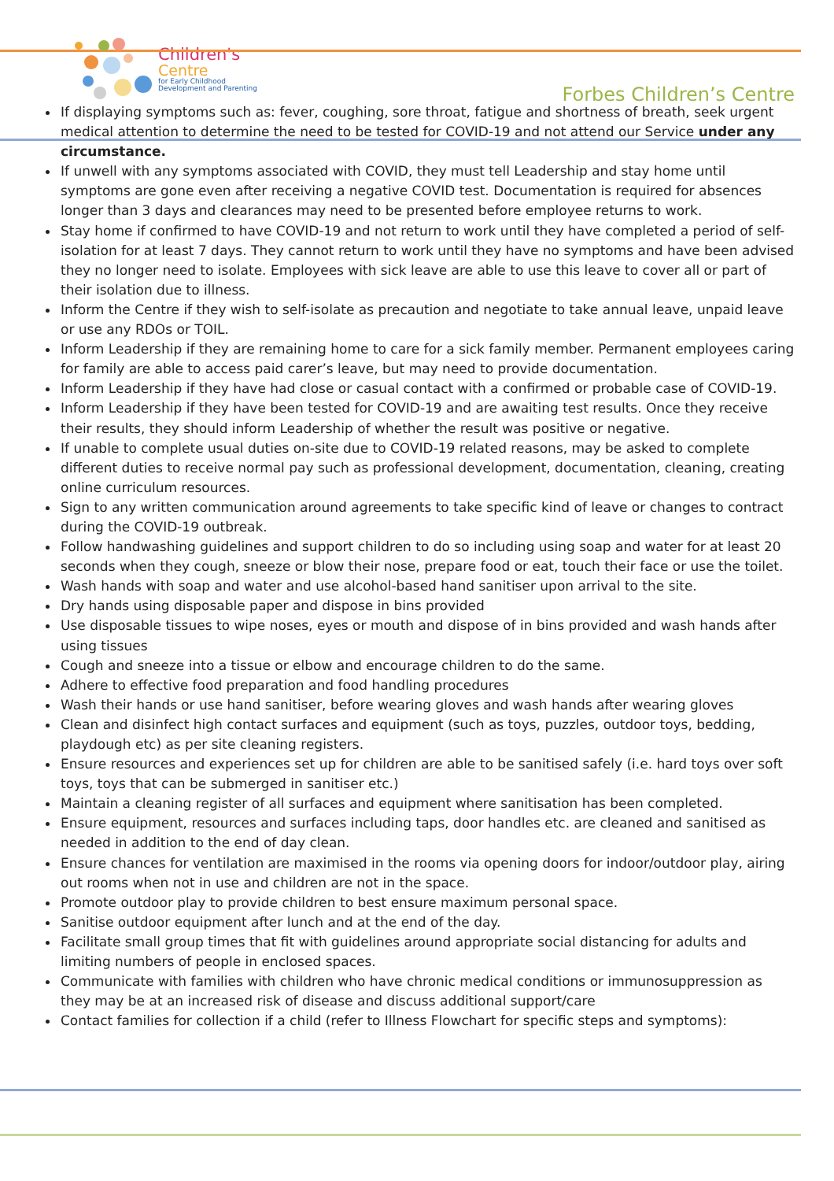Children's
Centre
for Early Childhood
Development and Parenting
Forbes Children’s Centre
If displaying symptoms such as: fever, coughing, sore throat, fatigue and shortness of breath, seek urgent medical attention to determine the need to be tested for COVID-19 and not attend our Service under any circumstance.
If unwell with any symptoms associated with COVID, they must tell Leadership and stay home until symptoms are gone even after receiving a negative COVID test. Documentation is required for absences longer than 3 days and clearances may need to be presented before employee returns to work.
Stay home if confirmed to have COVID-19 and not return to work until they have completed a period of self-isolation for at least 7 days. They cannot return to work until they have no symptoms and have been advised they no longer need to isolate. Employees with sick leave are able to use this leave to cover all or part of their isolation due to illness.
Inform the Centre if they wish to self-isolate as precaution and negotiate to take annual leave, unpaid leave or use any RDOs or TOIL.
Inform Leadership if they are remaining home to care for a sick family member. Permanent employees caring for family are able to access paid carer’s leave, but may need to provide documentation.
Inform Leadership if they have had close or casual contact with a confirmed or probable case of COVID-19.
Inform Leadership if they have been tested for COVID-19 and are awaiting test results. Once they receive their results, they should inform Leadership of whether the result was positive or negative.
If unable to complete usual duties on-site due to COVID-19 related reasons, may be asked to complete different duties to receive normal pay such as professional development, documentation, cleaning, creating online curriculum resources.
Sign to any written communication around agreements to take specific kind of leave or changes to contract during the COVID-19 outbreak.
Follow handwashing guidelines and support children to do so including using soap and water for at least 20 seconds when they cough, sneeze or blow their nose, prepare food or eat, touch their face or use the toilet.
Wash hands with soap and water and use alcohol-based hand sanitiser upon arrival to the site.
Dry hands using disposable paper and dispose in bins provided
Use disposable tissues to wipe noses, eyes or mouth and dispose of in bins provided and wash hands after using tissues
Cough and sneeze into a tissue or elbow and encourage children to do the same.
Adhere to effective food preparation and food handling procedures
Wash their hands or use hand sanitiser, before wearing gloves and wash hands after wearing gloves
Clean and disinfect high contact surfaces and equipment (such as toys, puzzles, outdoor toys, bedding, playdough etc) as per site cleaning registers.
Ensure resources and experiences set up for children are able to be sanitised safely (i.e. hard toys over soft toys, toys that can be submerged in sanitiser etc.)
Maintain a cleaning register of all surfaces and equipment where sanitisation has been completed.
Ensure equipment, resources and surfaces including taps, door handles etc. are cleaned and sanitised as needed in addition to the end of day clean.
Ensure chances for ventilation are maximised in the rooms via opening doors for indoor/outdoor play, airing out rooms when not in use and children are not in the space.
Promote outdoor play to provide children to best ensure maximum personal space.
Sanitise outdoor equipment after lunch and at the end of the day.
Facilitate small group times that fit with guidelines around appropriate social distancing for adults and limiting numbers of people in enclosed spaces.
Communicate with families with children who have chronic medical conditions or immunosuppression as they may be at an increased risk of disease and discuss additional support/care
Contact families for collection if a child (refer to Illness Flowchart for specific steps and symptoms):